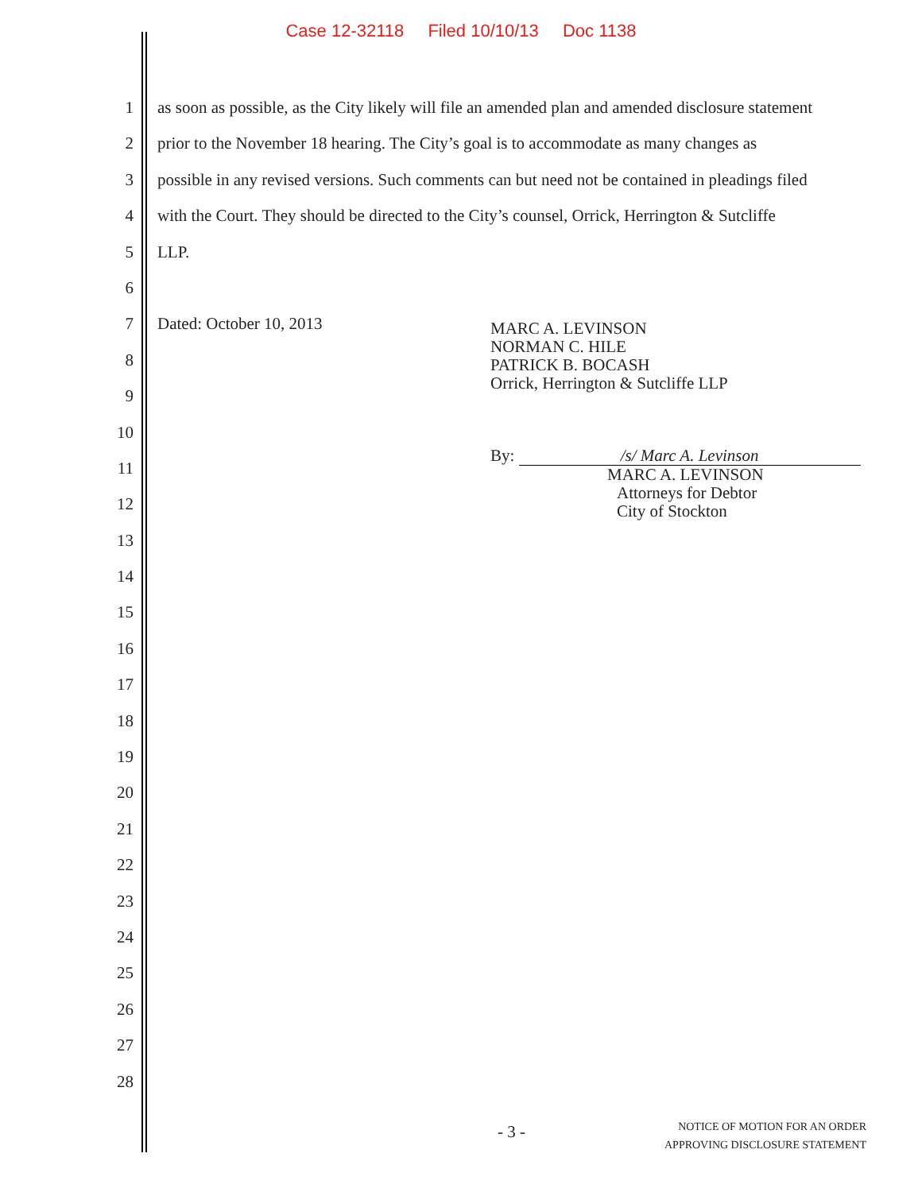Case 12-32118 Filed 10/10/13 Doc 1138
1 as soon as possible, as the City likely will file an amended plan and amended disclosure statement
2 prior to the November 18 hearing. The City’s goal is to accommodate as many changes as
3 possible in any revised versions. Such comments can but need not be contained in pleadings filed
4 with the Court. They should be directed to the City’s counsel, Orrick, Herrington & Sutcliffe
5 LLP.
6
7 Dated: October 10, 2013
8
9
10
11
12
13
14
15
16
17
18
19
20
21
22
23
24
25
26
27
28
MARC A. LEVINSON
NORMAN C. HILE
PATRICK B. BOCASH
Orrick, Herrington & Sutcliffe LLP
By: /s/ Marc A. Levinson
MARC A. LEVINSON
Attorneys for Debtor
City of Stockton
- 3 -
NOTICE OF MOTION FOR AN ORDER
APPROVING DISCLOSURE STATEMENT